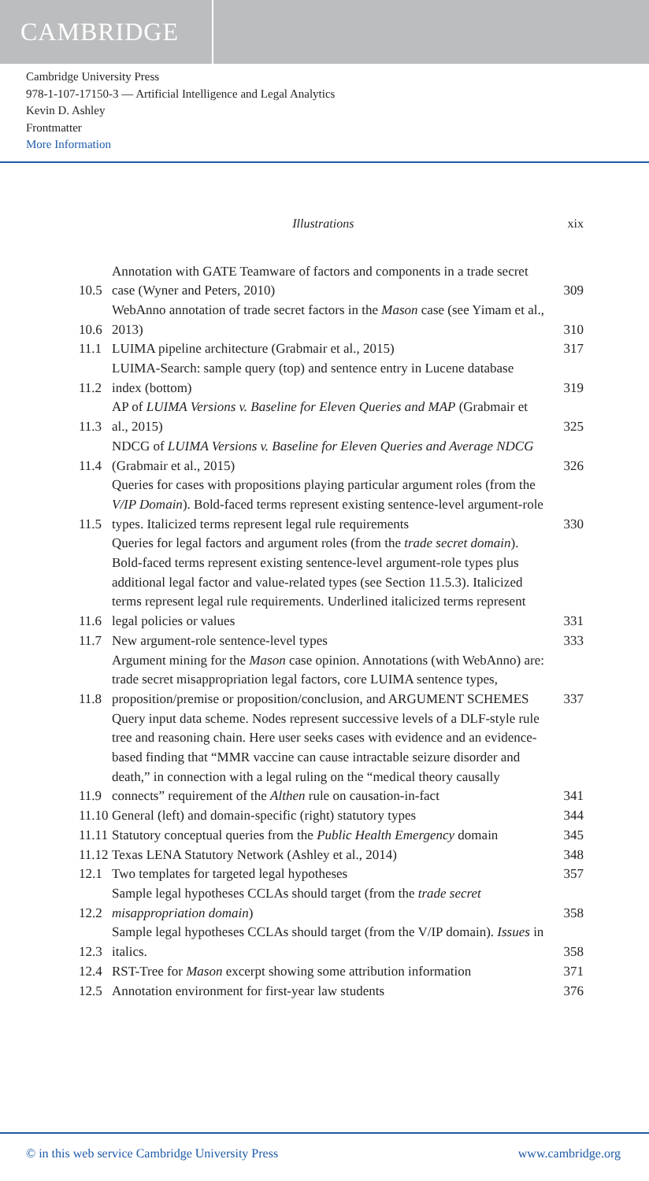CAMBRIDGE
Cambridge University Press
978-1-107-17150-3 — Artificial Intelligence and Legal Analytics
Kevin D. Ashley
Frontmatter
More Information
Illustrations xix
10.5 Annotation with GATE Teamware of factors and components in a trade secret case (Wyner and Peters, 2010) 309
10.6 WebAnno annotation of trade secret factors in the Mason case (see Yimam et al., 2013) 310
11.1 LUIMA pipeline architecture (Grabmair et al., 2015) 317
11.2 LUIMA-Search: sample query (top) and sentence entry in Lucene database index (bottom) 319
11.3 AP of LUIMA Versions v. Baseline for Eleven Queries and MAP (Grabmair et al., 2015) 325
11.4 NDCG of LUIMA Versions v. Baseline for Eleven Queries and Average NDCG (Grabmair et al., 2015) 326
11.5 Queries for cases with propositions playing particular argument roles (from the V/IP Domain). Bold-faced terms represent existing sentence-level argument-role types. Italicized terms represent legal rule requirements 330
11.6 Queries for legal factors and argument roles (from the trade secret domain). Bold-faced terms represent existing sentence-level argument-role types plus additional legal factor and value-related types (see Section 11.5.3). Italicized terms represent legal rule requirements. Underlined italicized terms represent legal policies or values 331
11.7 New argument-role sentence-level types 333
11.8 Argument mining for the Mason case opinion. Annotations (with WebAnno) are: trade secret misappropriation legal factors, core LUIMA sentence types, proposition/premise or proposition/conclusion, and ARGUMENT SCHEMES 337
11.9 Query input data scheme. Nodes represent successive levels of a DLF-style rule tree and reasoning chain. Here user seeks cases with evidence and an evidence-based finding that “MMR vaccine can cause intractable seizure disorder and death,” in connection with a legal ruling on the “medical theory causally connects” requirement of the Althen rule on causation-in-fact 341
11.10 General (left) and domain-specific (right) statutory types 344
11.11 Statutory conceptual queries from the Public Health Emergency domain 345
11.12 Texas LENA Statutory Network (Ashley et al., 2014) 348
12.1 Two templates for targeted legal hypotheses 357
12.2 Sample legal hypotheses CCLAs should target (from the trade secret misappropriation domain) 358
12.3 Sample legal hypotheses CCLAs should target (from the V/IP domain). Issues in italics. 358
12.4 RST-Tree for Mason excerpt showing some attribution information 371
12.5 Annotation environment for first-year law students 376
© in this web service Cambridge University Press www.cambridge.org